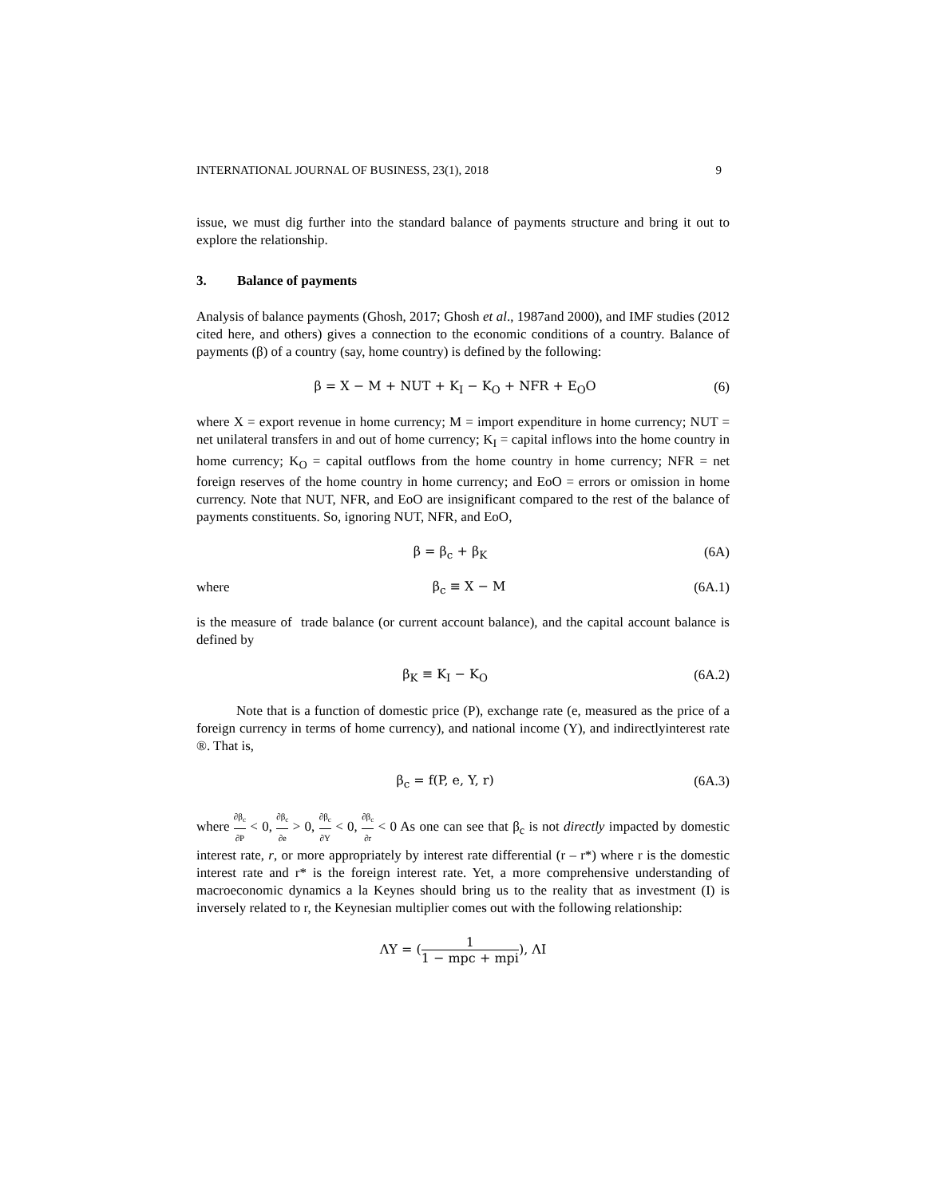INTERNATIONAL JOURNAL OF BUSINESS, 23(1), 2018 9
issue, we must dig further into the standard balance of payments structure and bring it out to explore the relationship.
3. Balance of payments
Analysis of balance payments (Ghosh, 2017; Ghosh et al., 1987and 2000), and IMF studies (2012 cited here, and others) gives a connection to the economic conditions of a country. Balance of payments (β) of a country (say, home country) is defined by the following:
β = X − M + NUT + K<sub>I</sub> − K<sub>O</sub> + NFR + E<sub>O</sub>O (6)
where X = export revenue in home currency; M = import expenditure in home currency; NUT = net unilateral transfers in and out of home currency; K<sub>I</sub> = capital inflows into the home country in home currency; K<sub>O</sub> = capital outflows from the home country in home currency; NFR = net foreign reserves of the home country in home currency; and EoO = errors or omission in home currency. Note that NUT, NFR, and EoO are insignificant compared to the rest of the balance of payments constituents. So, ignoring NUT, NFR, and EoO,
β = β<sub>c</sub> + β<sub>K</sub> (6A)
where β<sub>c</sub> ≡ X − M (6A.1)
is the measure of trade balance (or current account balance), and the capital account balance is defined by
β<sub>K</sub> ≡ K<sub>I</sub> − K<sub>O</sub> (6A.2)
Note that is a function of domestic price (P), exchange rate (e, measured as the price of a foreign currency in terms of home currency), and national income (Y), and indirectlyinterest rate ®. That is,
β<sub>c</sub> = f(P, e, Y, r) (6A.3)
where ∂β<sub>c</sub> ∂P < 0, ∂β<sub>c</sub> ∂e > 0, ∂β<sub>c</sub> ∂Y < 0, ∂β<sub>c</sub> ∂r < 0 As one can see that β<sub>c</sub> is not directly impacted by domestic interest rate, r, or more appropriately by interest rate differential (r – r*) where r is the domestic interest rate and r* is the foreign interest rate. Yet, a more comprehensive understanding of macroeconomic dynamics a la Keynes should bring us to the reality that as investment (I) is inversely related to r, the Keynesian multiplier comes out with the following relationship:
ΛY = (1 1 − mpc + mpi), ΛI